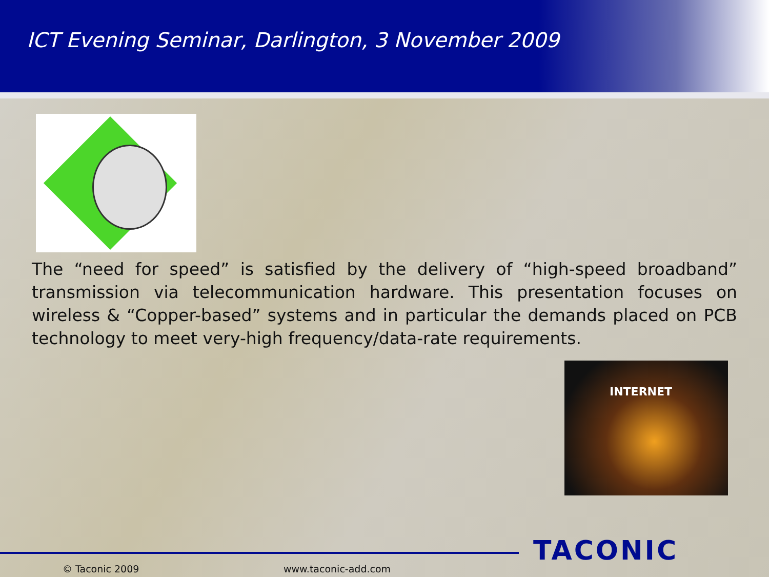ICT Evening Seminar, Darlington, 3 November 2009
The “need for speed” is satisfied by the delivery of “high-speed broadband” transmission via telecommunication hardware. This presentation focuses on wireless & “Copper-based” systems and in particular the demands placed on PCB technology to meet very-high frequency/data-rate requirements.
INTERNET
TACONIC
© Taconic 2009 www.taconic-add.com